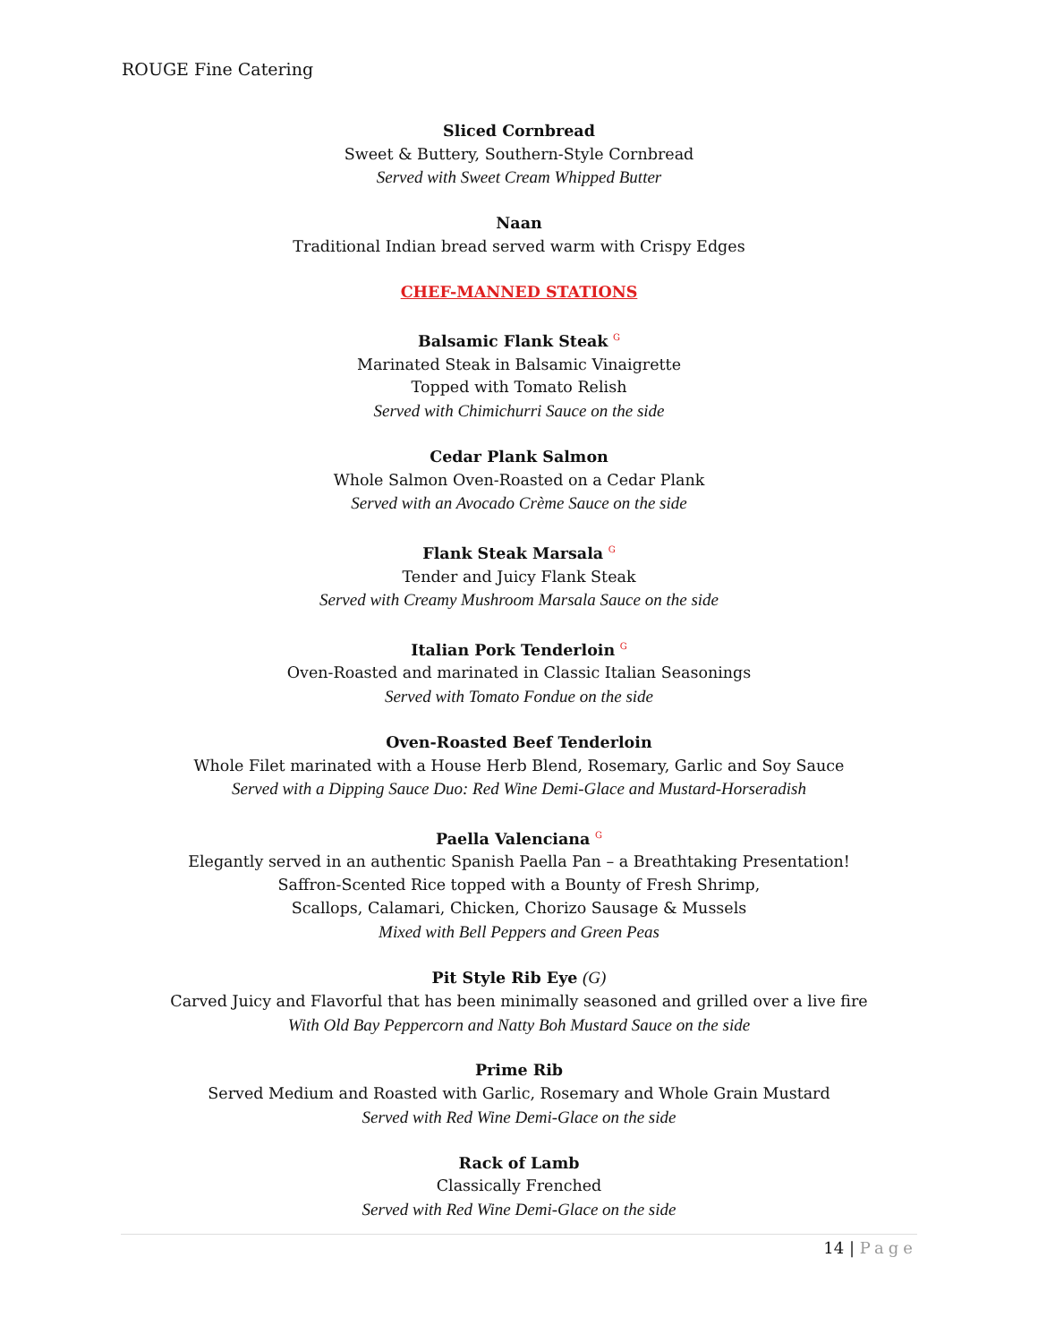ROUGE Fine Catering
Sliced Cornbread
Sweet & Buttery, Southern-Style Cornbread
Served with Sweet Cream Whipped Butter
Naan
Traditional Indian bread served warm with Crispy Edges
CHEF-MANNED STATIONS
Balsamic Flank Steak G
Marinated Steak in Balsamic Vinaigrette
Topped with Tomato Relish
Served with Chimichurri Sauce on the side
Cedar Plank Salmon
Whole Salmon Oven-Roasted on a Cedar Plank
Served with an Avocado Crème Sauce on the side
Flank Steak Marsala G
Tender and Juicy Flank Steak
Served with Creamy Mushroom Marsala Sauce on the side
Italian Pork Tenderloin G
Oven-Roasted and marinated in Classic Italian Seasonings
Served with Tomato Fondue on the side
Oven-Roasted Beef Tenderloin
Whole Filet marinated with a House Herb Blend, Rosemary, Garlic and Soy Sauce
Served with a Dipping Sauce Duo: Red Wine Demi-Glace and Mustard-Horseradish
Paella Valenciana G
Elegantly served in an authentic Spanish Paella Pan – a Breathtaking Presentation!
Saffron-Scented Rice topped with a Bounty of Fresh Shrimp,
Scallops, Calamari, Chicken, Chorizo Sausage & Mussels
Mixed with Bell Peppers and Green Peas
Pit Style Rib Eye (G)
Carved Juicy and Flavorful that has been minimally seasoned and grilled over a live fire
With Old Bay Peppercorn and Natty Boh Mustard Sauce on the side
Prime Rib
Served Medium and Roasted with Garlic, Rosemary and Whole Grain Mustard
Served with Red Wine Demi-Glace on the side
Rack of Lamb
Classically Frenched
Served with Red Wine Demi-Glace on the side
14 | Page